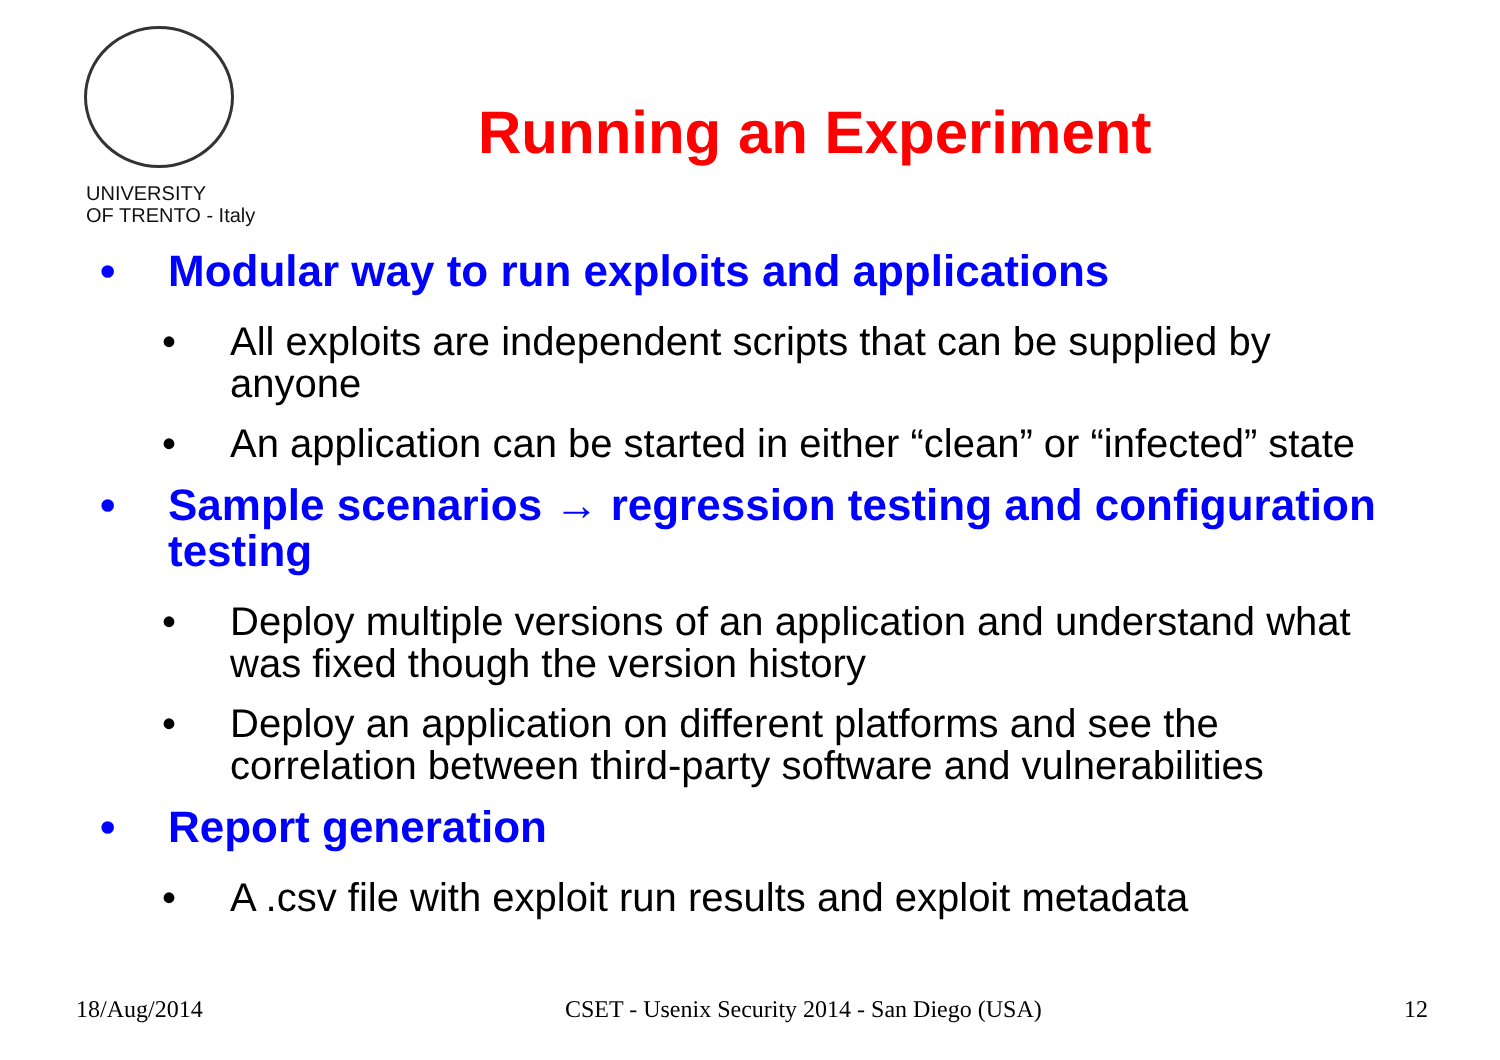UNIVERSITY
OF TRENTO - Italy
Running an Experiment
• Modular way to run exploits and applications
• All exploits are independent scripts that can be supplied by anyone
• An application can be started in either “clean” or “infected” state
• Sample scenarios → regression testing and configuration testing
• Deploy multiple versions of an application and understand what was fixed though the version history
• Deploy an application on different platforms and see the correlation between third-party software and vulnerabilities
• Report generation
• A .csv file with exploit run results and exploit metadata
18/Aug/2014 CSET - Usenix Security 2014 - San Diego (USA) 12